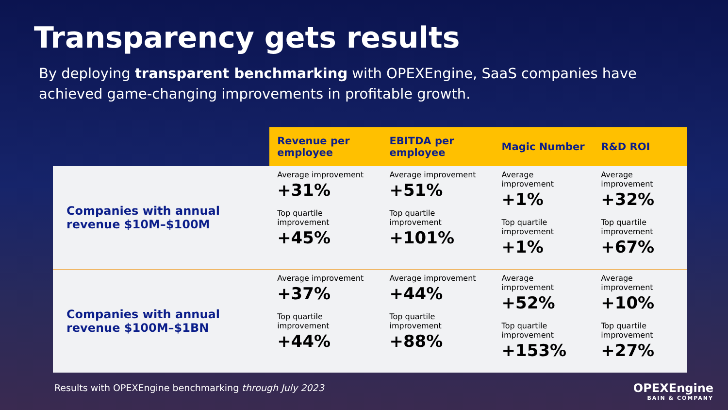Transparency gets results
By deploying transparent benchmarking with OPEXEngine, SaaS companies have achieved game-changing improvements in profitable growth.
| | Revenue per employee | EBITDA per employee | Magic Number | R&D ROI |
| --- | --- | --- | --- | --- |
| Companies with annual revenue $10M–$100M | Average improvement +31% Top quartile improvement +45% | Average improvement +51% Top quartile improvement +101% | Average improvement +1% Top quartile improvement +1% | Average improvement +32% Top quartile improvement +67% |
| Companies with annual revenue $100M–$1BN | Average improvement +37% Top quartile improvement +44% | Average improvement +44% Top quartile improvement +88% | Average improvement +52% Top quartile improvement +153% | Average improvement +10% Top quartile improvement +27% |
Results with OPEXEngine benchmarking through July 2023
OPEXEngine
BAIN & COMPANY